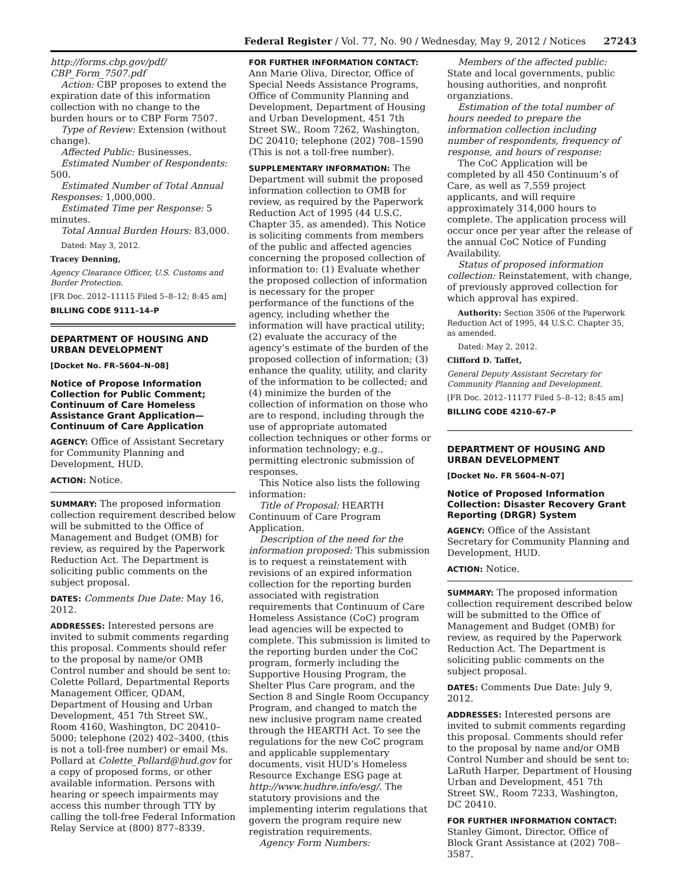Federal Register / Vol. 77, No. 90 / Wednesday, May 9, 2012 / Notices 27243
http://forms.cbp.gov/pdf/ CBP_Form_7507.pdf
Action: CBP proposes to extend the expiration date of this information collection with no change to the burden hours or to CBP Form 7507.
Type of Review: Extension (without change).
Affected Public: Businesses.
Estimated Number of Respondents: 500.
Estimated Number of Total Annual Responses: 1,000,000.
Estimated Time per Response: 5 minutes.
Total Annual Burden Hours: 83,000.
Dated: May 3, 2012.
Tracey Denning,
Agency Clearance Officer, U.S. Customs and Border Protection.
[FR Doc. 2012–11115 Filed 5–8–12; 8:45 am]
BILLING CODE 9111–14–P
DEPARTMENT OF HOUSING AND URBAN DEVELOPMENT
[Docket No. FR–5604–N–08]
Notice of Propose Information Collection for Public Comment; Continuum of Care Homeless Assistance Grant Application—Continuum of Care Application
AGENCY: Office of Assistant Secretary for Community Planning and Development, HUD.
ACTION: Notice.
SUMMARY: The proposed information collection requirement described below will be submitted to the Office of Management and Budget (OMB) for review, as required by the Paperwork Reduction Act. The Department is soliciting public comments on the subject proposal.
DATES: Comments Due Date: May 16, 2012.
ADDRESSES: Interested persons are invited to submit comments regarding this proposal. Comments should refer to the proposal by name/or OMB Control number and should be sent to: Colette Pollard, Departmental Reports Management Officer, QDAM, Department of Housing and Urban Development, 451 7th Street SW., Room 4160, Washington, DC 20410–5000; telephone (202) 402–3400, (this is not a toll-free number) or email Ms. Pollard at Colette_Pollard@hud.gov for a copy of proposed forms, or other available information. Persons with hearing or speech impairments may access this number through TTY by calling the toll-free Federal Information Relay Service at (800) 877–8339.
FOR FURTHER INFORMATION CONTACT: Ann Marie Oliva, Director, Office of Special Needs Assistance Programs, Office of Community Planning and Development, Department of Housing and Urban Development, 451 7th Street SW., Room 7262, Washington, DC 20410; telephone (202) 708–1590 (This is not a toll-free number).
SUPPLEMENTARY INFORMATION: The Department will submit the proposed information collection to OMB for review, as required by the Paperwork Reduction Act of 1995 (44 U.S.C. Chapter 35, as amended). This Notice is soliciting comments from members of the public and affected agencies concerning the proposed collection of information to: (1) Evaluate whether the proposed collection of information is necessary for the proper performance of the functions of the agency, including whether the information will have practical utility; (2) evaluate the accuracy of the agency’s estimate of the burden of the proposed collection of information; (3) enhance the quality, utility, and clarity of the information to be collected; and (4) minimize the burden of the collection of information on those who are to respond, including through the use of appropriate automated collection techniques or other forms or information technology; e.g., permitting electronic submission of responses.
This Notice also lists the following information:
Title of Proposal: HEARTH Continuum of Care Program Application.
Description of the need for the information proposed: This submission is to request a reinstatement with revisions of an expired information collection for the reporting burden associated with registration requirements that Continuum of Care Homeless Assistance (CoC) program lead agencies will be expected to complete. This submission is limited to the reporting burden under the CoC program, formerly including the Supportive Housing Program, the Shelter Plus Care program, and the Section 8 and Single Room Occupancy Program, and changed to match the new inclusive program name created through the HEARTH Act. To see the regulations for the new CoC program and applicable supplementary documents, visit HUD’s Homeless Resource Exchange ESG page at http://www.hudhre.info/esg/. The statutory provisions and the implementing interim regulations that govern the program require new registration requirements.
Agency Form Numbers:
Members of the affected public: State and local governments, public housing authorities, and nonprofit organziations.
Estimation of the total number of hours needed to prepare the information collection including number of respondents, frequency of response, and hours of response:
The CoC Application will be completed by all 450 Continuum’s of Care, as well as 7,559 project applicants, and will require approximately 314,000 hours to complete. The application process will occur once per year after the release of the annual CoC Notice of Funding Availability.
Status of proposed information collection: Reinstatement, with change, of previously approved collection for which approval has expired.
Authority: Section 3506 of the Paperwork Reduction Act of 1995, 44 U.S.C. Chapter 35, as amended.
Dated: May 2, 2012.
Clifford D. Taffet,
General Deputy Assistant Secretary for Community Planning and Development.
[FR Doc. 2012–11177 Filed 5–8–12; 8:45 am]
BILLING CODE 4210–67–P
DEPARTMENT OF HOUSING AND URBAN DEVELOPMENT
[Docket No. FR 5604–N–07]
Notice of Proposed Information Collection: Disaster Recovery Grant Reporting (DRGR) System
AGENCY: Office of the Assistant Secretary for Community Planning and Development, HUD.
ACTION: Notice.
SUMMARY: The proposed information collection requirement described below will be submitted to the Office of Management and Budget (OMB) for review, as required by the Paperwork Reduction Act. The Department is soliciting public comments on the subject proposal.
DATES: Comments Due Date: July 9, 2012.
ADDRESSES: Interested persons are invited to submit comments regarding this proposal. Comments should refer to the proposal by name and/or OMB Control Number and should be sent to: LaRuth Harper, Department of Housing Urban and Development, 451 7th Street SW., Room 7233, Washington, DC 20410.
FOR FURTHER INFORMATION CONTACT: Stanley Gimont, Director, Office of Block Grant Assistance at (202) 708–3587.